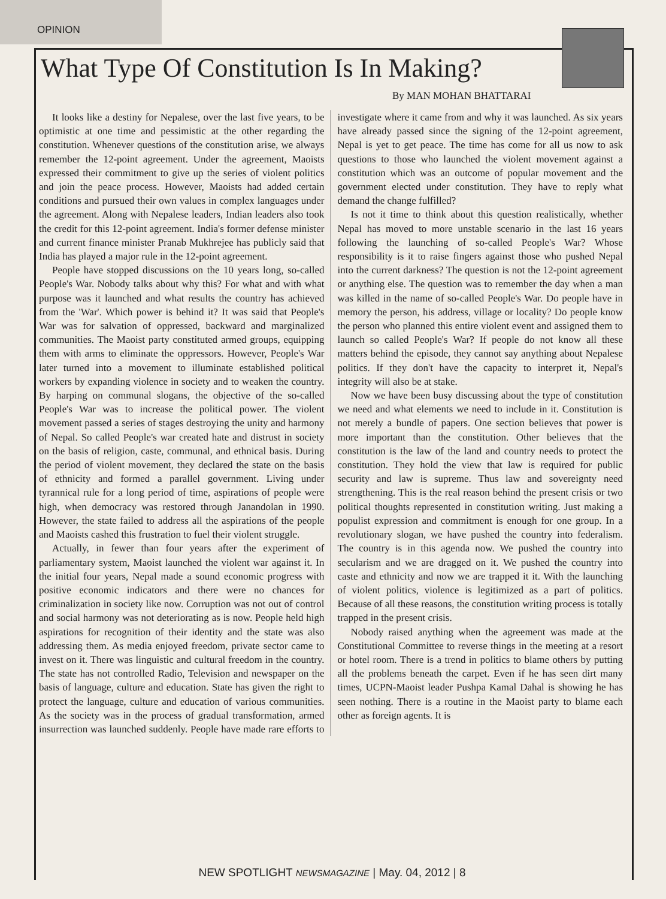OPINION
What Type Of Constitution Is In Making?
By MAN MOHAN BHATTARAI
It looks like a destiny for Nepalese, over the last five years, to be optimistic at one time and pessimistic at the other regarding the constitution. Whenever questions of the constitution arise, we always remember the 12-point agreement. Under the agreement, Maoists expressed their commitment to give up the series of violent politics and join the peace process. However, Maoists had added certain conditions and pursued their own values in complex languages under the agreement. Along with Nepalese leaders, Indian leaders also took the credit for this 12-point agreement. India's former defense minister and current finance minister Pranab Mukhrejee has publicly said that India has played a major rule in the 12-point agreement.
People have stopped discussions on the 10 years long, so-called People's War. Nobody talks about why this? For what and with what purpose was it launched and what results the country has achieved from the 'War'. Which power is behind it? It was said that People's War was for salvation of oppressed, backward and marginalized communities. The Maoist party constituted armed groups, equipping them with arms to eliminate the oppressors. However, People's War later turned into a movement to illuminate established political workers by expanding violence in society and to weaken the country. By harping on communal slogans, the objective of the so-called People's War was to increase the political power. The violent movement passed a series of stages destroying the unity and harmony of Nepal. So called People's war created hate and distrust in society on the basis of religion, caste, communal, and ethnical basis. During the period of violent movement, they declared the state on the basis of ethnicity and formed a parallel government. Living under tyrannical rule for a long period of time, aspirations of people were high, when democracy was restored through Janandolan in 1990. However, the state failed to address all the aspirations of the people and Maoists cashed this frustration to fuel their violent struggle.
Actually, in fewer than four years after the experiment of parliamentary system, Maoist launched the violent war against it. In the initial four years, Nepal made a sound economic progress with positive economic indicators and there were no chances for criminalization in society like now. Corruption was not out of control and social harmony was not deteriorating as is now. People held high aspirations for recognition of their identity and the state was also addressing them. As media enjoyed freedom, private sector came to invest on it. There was linguistic and cultural freedom in the country. The state has not controlled Radio, Television and newspaper on the basis of language, culture and education. State has given the right to protect the language, culture and education of various communities. As the society was in the process of gradual transformation, armed insurrection was launched suddenly. People have made rare efforts to investigate where it came from and why it was launched. As six years have already passed since the signing of the 12-point agreement, Nepal is yet to get peace. The time has come for all us now to ask questions to those who launched the violent movement against a constitution which was an outcome of popular movement and the government elected under constitution. They have to reply what demand the change fulfilled?
Is not it time to think about this question realistically, whether Nepal has moved to more unstable scenario in the last 16 years following the launching of so-called People's War? Whose responsibility is it to raise fingers against those who pushed Nepal into the current darkness? The question is not the 12-point agreement or anything else. The question was to remember the day when a man was killed in the name of so-called People's War. Do people have in memory the person, his address, village or locality? Do people know the person who planned this entire violent event and assigned them to launch so called People's War? If people do not know all these matters behind the episode, they cannot say anything about Nepalese politics. If they don't have the capacity to interpret it, Nepal's integrity will also be at stake.
Now we have been busy discussing about the type of constitution we need and what elements we need to include in it. Constitution is not merely a bundle of papers. One section believes that power is more important than the constitution. Other believes that the constitution is the law of the land and country needs to protect the constitution. They hold the view that law is required for public security and law is supreme. Thus law and sovereignty need strengthening. This is the real reason behind the present crisis or two political thoughts represented in constitution writing. Just making a populist expression and commitment is enough for one group. In a revolutionary slogan, we have pushed the country into federalism. The country is in this agenda now. We pushed the country into secularism and we are dragged on it. We pushed the country into caste and ethnicity and now we are trapped it it. With the launching of violent politics, violence is legitimized as a part of politics. Because of all these reasons, the constitution writing process is totally trapped in the present crisis.
Nobody raised anything when the agreement was made at the Constitutional Committee to reverse things in the meeting at a resort or hotel room. There is a trend in politics to blame others by putting all the problems beneath the carpet. Even if he has seen dirt many times, UCPN-Maoist leader Pushpa Kamal Dahal is showing he has seen nothing. There is a routine in the Maoist party to blame each other as foreign agents. It is
NEW SPOTLIGHT NEWSMAGAZINE | May. 04, 2012 | 8